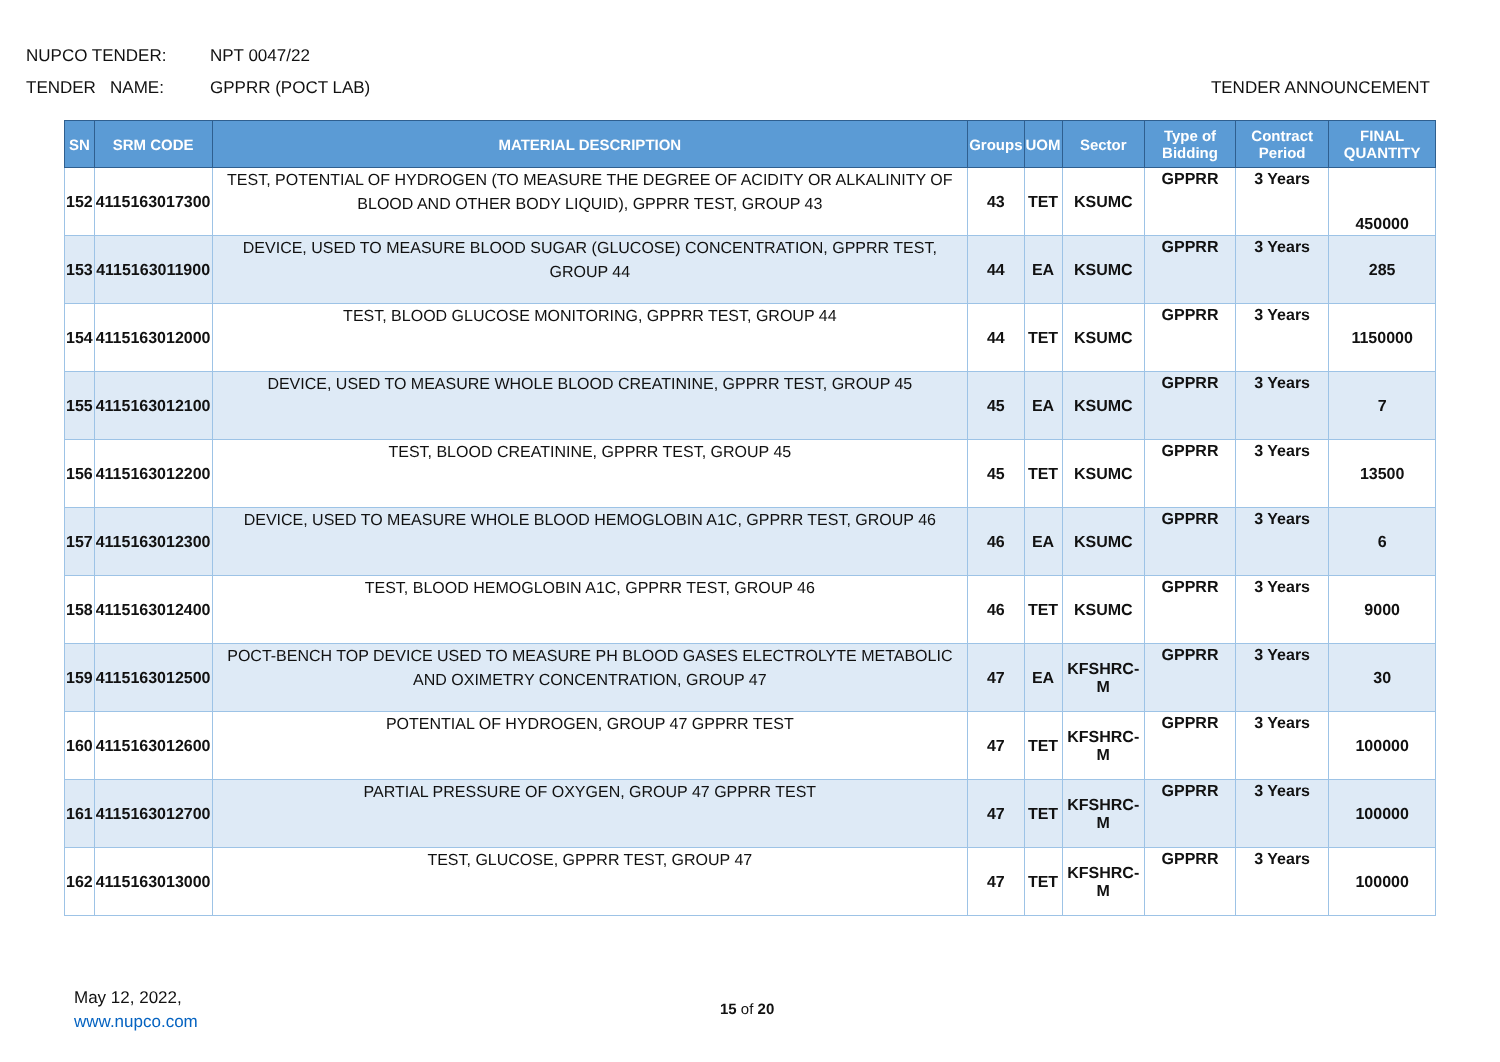NUPCO TENDER: NPT 0047/22
TENDER NAME: GPPRR (POCT LAB) TENDER ANNOUNCEMENT
| SN | SRM CODE | MATERIAL DESCRIPTION | Groups | UOM | Sector | Type of Bidding | Contract Period | FINAL QUANTITY |
| --- | --- | --- | --- | --- | --- | --- | --- | --- |
| 152 | 4115163017300 | TEST, POTENTIAL OF HYDROGEN (TO MEASURE THE DEGREE OF ACIDITY OR ALKALINITY OF BLOOD AND OTHER BODY LIQUID), GPPRR TEST, GROUP 43 | 43 | TET | KSUMC | GPPRR | 3 Years | 450000 |
| 153 | 4115163011900 | DEVICE, USED TO MEASURE BLOOD SUGAR (GLUCOSE) CONCENTRATION, GPPRR TEST, GROUP 44 | 44 | EA | KSUMC | GPPRR | 3 Years | 285 |
| 154 | 4115163012000 | TEST, BLOOD GLUCOSE MONITORING, GPPRR TEST, GROUP 44 | 44 | TET | KSUMC | GPPRR | 3 Years | 1150000 |
| 155 | 4115163012100 | DEVICE, USED TO MEASURE WHOLE BLOOD CREATININE, GPPRR TEST, GROUP 45 | 45 | EA | KSUMC | GPPRR | 3 Years | 7 |
| 156 | 4115163012200 | TEST, BLOOD CREATININE, GPPRR TEST, GROUP 45 | 45 | TET | KSUMC | GPPRR | 3 Years | 13500 |
| 157 | 4115163012300 | DEVICE, USED TO MEASURE WHOLE BLOOD HEMOGLOBIN A1C, GPPRR TEST, GROUP 46 | 46 | EA | KSUMC | GPPRR | 3 Years | 6 |
| 158 | 4115163012400 | TEST, BLOOD HEMOGLOBIN A1C, GPPRR TEST, GROUP 46 | 46 | TET | KSUMC | GPPRR | 3 Years | 9000 |
| 159 | 4115163012500 | POCT-BENCH TOP DEVICE USED TO MEASURE PH BLOOD GASES ELECTROLYTE METABOLIC AND OXIMETRY CONCENTRATION, GROUP 47 | 47 | EA | KFSHRC-M | GPPRR | 3 Years | 30 |
| 160 | 4115163012600 | POTENTIAL OF HYDROGEN, GROUP 47 GPPRR TEST | 47 | TET | KFSHRC-M | GPPRR | 3 Years | 100000 |
| 161 | 4115163012700 | PARTIAL PRESSURE OF OXYGEN, GROUP 47 GPPRR TEST | 47 | TET | KFSHRC-M | GPPRR | 3 Years | 100000 |
| 162 | 4115163013000 | TEST, GLUCOSE, GPPRR TEST, GROUP 47 | 47 | TET | KFSHRC-M | GPPRR | 3 Years | 100000 |
May 12, 2022,
www.nupco.com
15 of 20